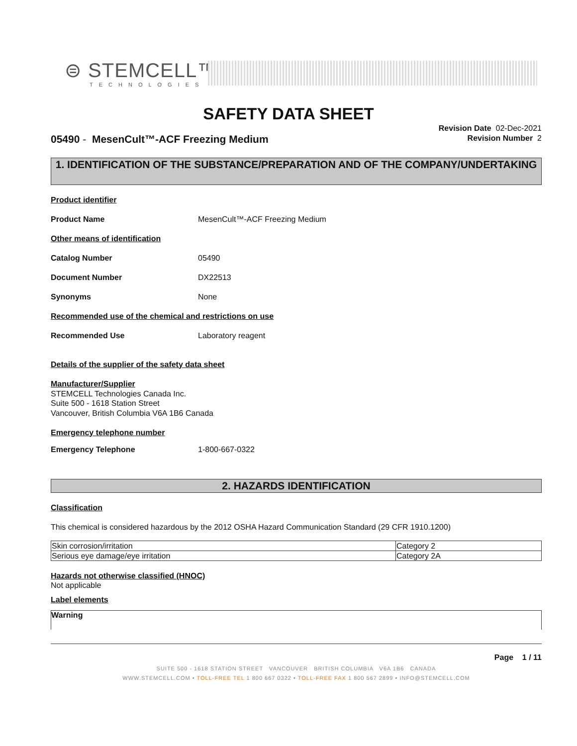⊜ STEMCELL™
TECHNOLOGIES
SAFETY DATA SHEET
Revision Date 02-Dec-2021
Revision Number 2
05490 - MesenCult™-ACF Freezing Medium
1. IDENTIFICATION OF THE SUBSTANCE/PREPARATION AND OF THE COMPANY/UNDERTAKING
Product identifier
Product Name MesenCult™-ACF Freezing Medium
Other means of identification
Catalog Number 05490
Document Number DX22513
Synonyms None
Recommended use of the chemical and restrictions on use
Recommended Use Laboratory reagent
Details of the supplier of the safety data sheet
Manufacturer/Supplier
STEMCELL Technologies Canada Inc.
Suite 500 - 1618 Station Street
Vancouver, British Columbia V6A 1B6 Canada
Emergency telephone number
Emergency Telephone 1-800-667-0322
2. HAZARDS IDENTIFICATION
Classification
This chemical is considered hazardous by the 2012 OSHA Hazard Communication Standard (29 CFR 1910.1200)
| Skin corrosion/irritation | Category 2 |
| Serious eye damage/eye irritation | Category 2A |
Hazards not otherwise classified (HNOC)
Not applicable
Label elements
Warning
Page 1 / 11
SUITE 500 - 1618 STATION STREET VANCOUVER BRITISH COLUMBIA V6A 1B6 CANADA
WWW.STEMCELL.COM • TOLL-FREE TEL 1 800 667 0322 • TOLL-FREE FAX 1 800 567 2899 • INFO@STEMCELL.COM